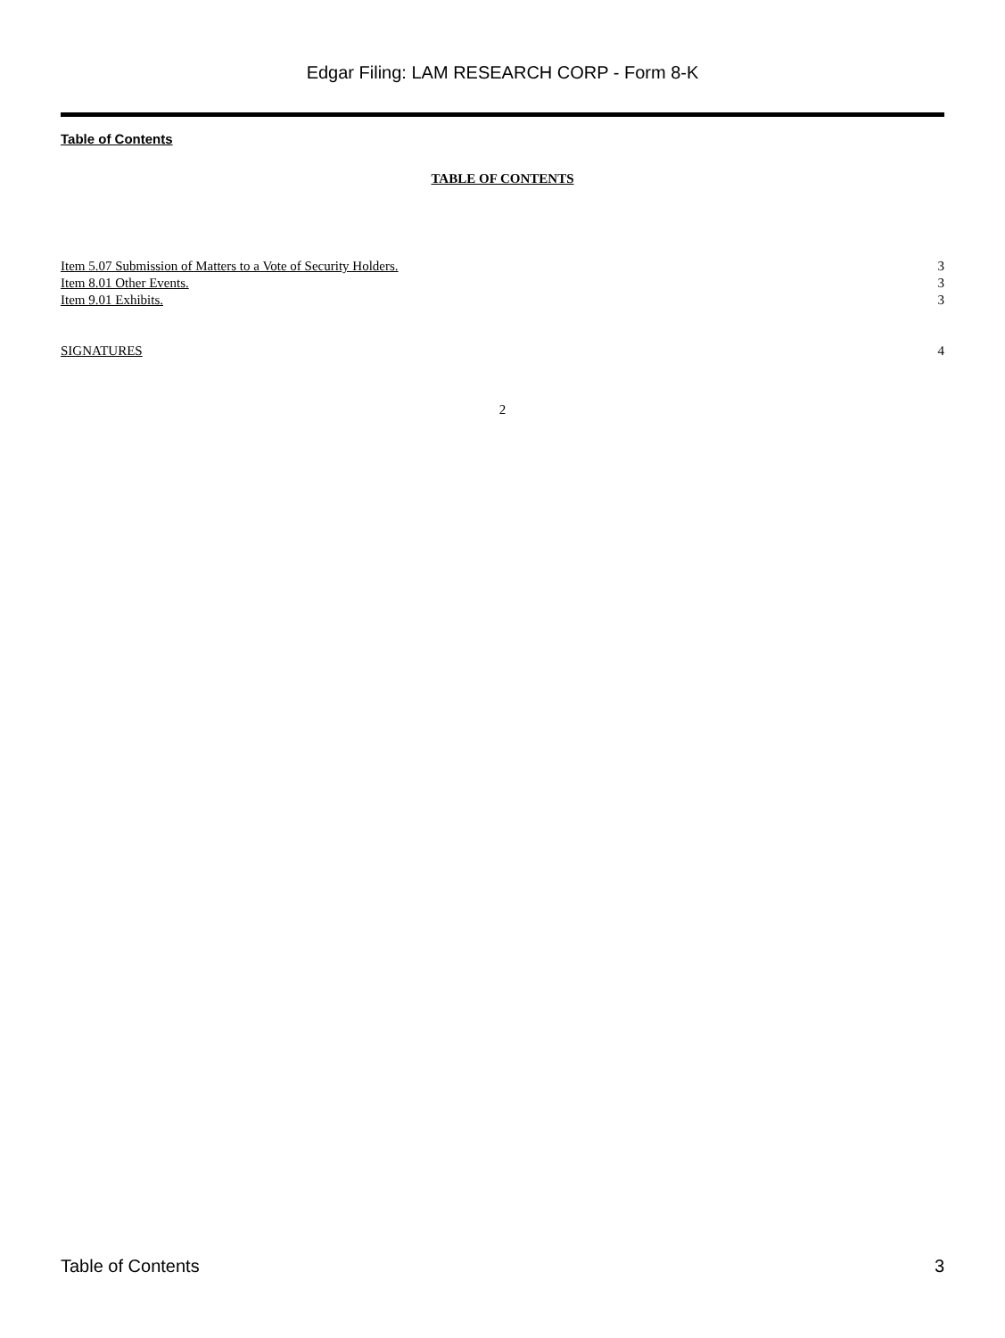Edgar Filing: LAM RESEARCH CORP - Form 8-K
Table of Contents
TABLE OF CONTENTS
| Item 5.07 Submission of Matters to a Vote of Security Holders. | 3 |
| Item 8.01 Other Events. | 3 |
| Item 9.01 Exhibits. | 3 |
| SIGNATURES | 4 |
2
Table of Contents 3